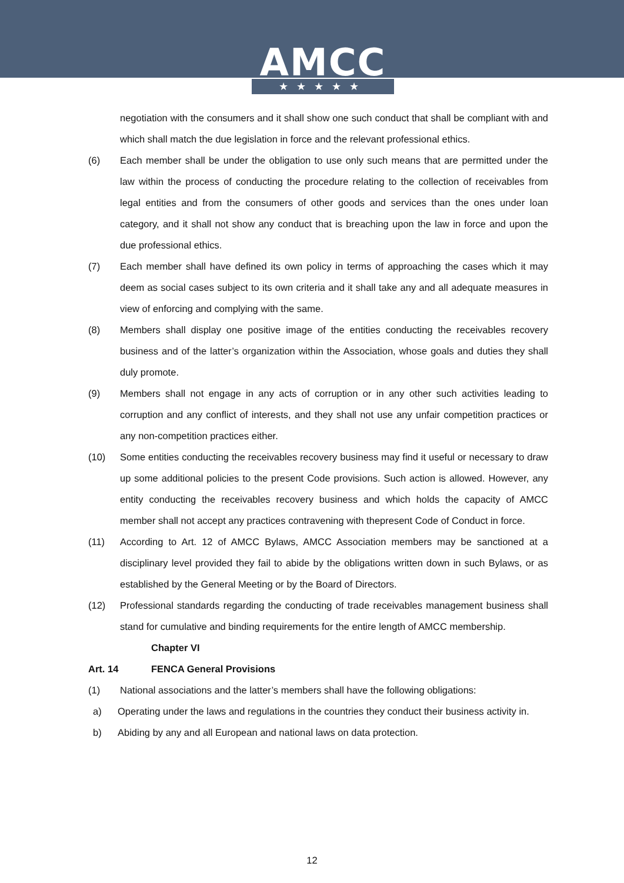AMCC
★★★★★
negotiation with the consumers and it shall show one such conduct that shall be compliant with and which shall match the due legislation in force and the relevant professional ethics.
(6) Each member shall be under the obligation to use only such means that are permitted under the law within the process of conducting the procedure relating to the collection of receivables from legal entities and from the consumers of other goods and services than the ones under loan category, and it shall not show any conduct that is breaching upon the law in force and upon the due professional ethics.
(7) Each member shall have defined its own policy in terms of approaching the cases which it may deem as social cases subject to its own criteria and it shall take any and all adequate measures in view of enforcing and complying with the same.
(8) Members shall display one positive image of the entities conducting the receivables recovery business and of the latter’s organization within the Association, whose goals and duties they shall duly promote.
(9) Members shall not engage in any acts of corruption or in any other such activities leading to corruption and any conflict of interests, and they shall not use any unfair competition practices or any non-competition practices either.
(10) Some entities conducting the receivables recovery business may find it useful or necessary to draw up some additional policies to the present Code provisions. Such action is allowed. However, any entity conducting the receivables recovery business and which holds the capacity of AMCC member shall not accept any practices contravening with thepresent Code of Conduct in force.
(11) According to Art. 12 of AMCC Bylaws, AMCC Association members may be sanctioned at a disciplinary level provided they fail to abide by the obligations written down in such Bylaws, or as established by the General Meeting or by the Board of Directors.
(12) Professional standards regarding the conducting of trade receivables management business shall stand for cumulative and binding requirements for the entire length of AMCC membership.
Chapter VI
Art. 14 FENCA General Provisions
(1) National associations and the latter’s members shall have the following obligations:
a) Operating under the laws and regulations in the countries they conduct their business activity in.
b) Abiding by any and all European and national laws on data protection.
12